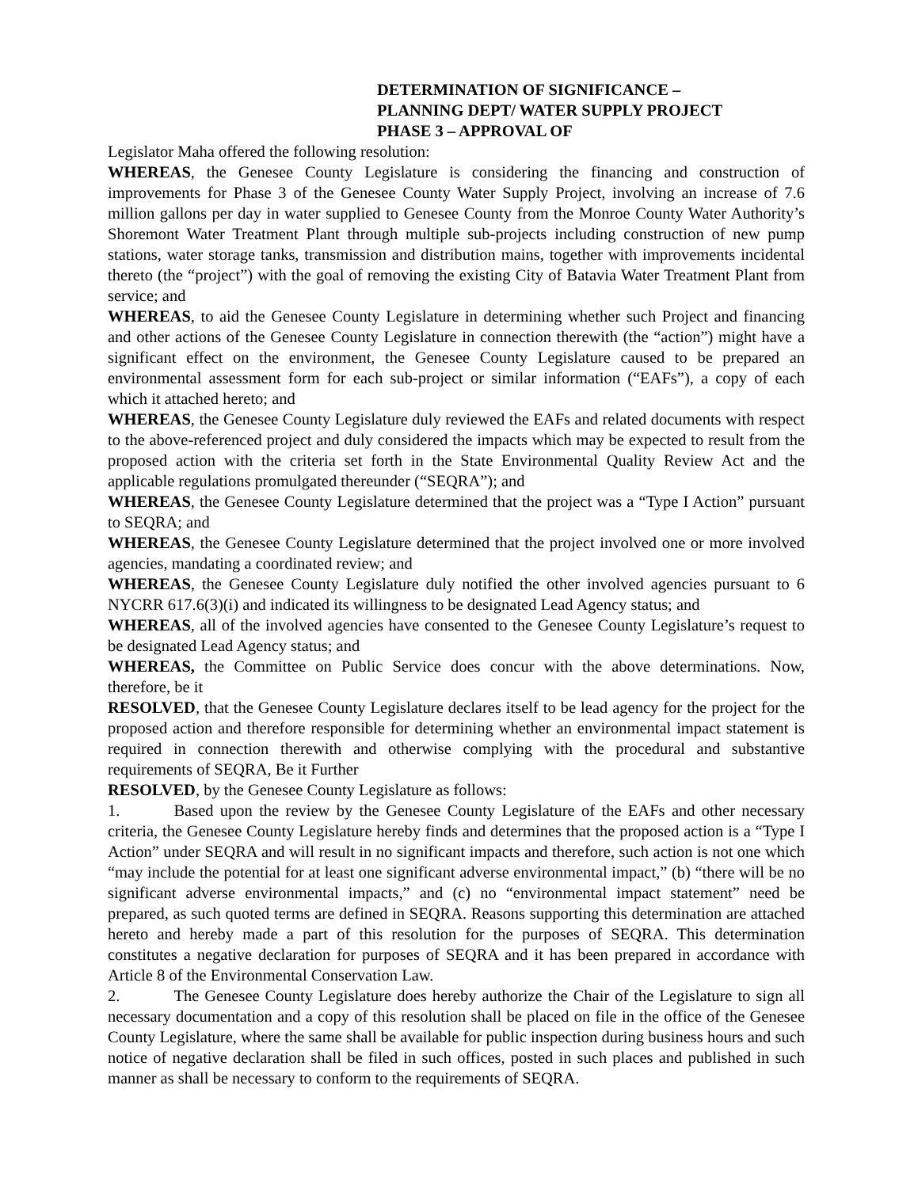DETERMINATION OF SIGNIFICANCE –
PLANNING DEPT/ WATER SUPPLY PROJECT
PHASE 3 – APPROVAL OF
Legislator Maha offered the following resolution:
WHEREAS, the Genesee County Legislature is considering the financing and construction of improvements for Phase 3 of the Genesee County Water Supply Project, involving an increase of 7.6 million gallons per day in water supplied to Genesee County from the Monroe County Water Authority’s Shoremont Water Treatment Plant through multiple sub-projects including construction of new pump stations, water storage tanks, transmission and distribution mains, together with improvements incidental thereto (the “project”) with the goal of removing the existing City of Batavia Water Treatment Plant from service; and
WHEREAS, to aid the Genesee County Legislature in determining whether such Project and financing and other actions of the Genesee County Legislature in connection therewith (the “action”) might have a significant effect on the environment, the Genesee County Legislature caused to be prepared an environmental assessment form for each sub-project or similar information (“EAFs”), a copy of each which it attached hereto; and
WHEREAS, the Genesee County Legislature duly reviewed the EAFs and related documents with respect to the above-referenced project and duly considered the impacts which may be expected to result from the proposed action with the criteria set forth in the State Environmental Quality Review Act and the applicable regulations promulgated thereunder (“SEQRA”); and
WHEREAS, the Genesee County Legislature determined that the project was a “Type I Action” pursuant to SEQRA; and
WHEREAS, the Genesee County Legislature determined that the project involved one or more involved agencies, mandating a coordinated review; and
WHEREAS, the Genesee County Legislature duly notified the other involved agencies pursuant to 6 NYCRR 617.6(3)(i) and indicated its willingness to be designated Lead Agency status; and
WHEREAS, all of the involved agencies have consented to the Genesee County Legislature’s request to be designated Lead Agency status; and
WHEREAS, the Committee on Public Service does concur with the above determinations. Now, therefore, be it
RESOLVED, that the Genesee County Legislature declares itself to be lead agency for the project for the proposed action and therefore responsible for determining whether an environmental impact statement is required in connection therewith and otherwise complying with the procedural and substantive requirements of SEQRA, Be it Further
RESOLVED, by the Genesee County Legislature as follows:
1. Based upon the review by the Genesee County Legislature of the EAFs and other necessary criteria, the Genesee County Legislature hereby finds and determines that the proposed action is a “Type I Action” under SEQRA and will result in no significant impacts and therefore, such action is not one which “may include the potential for at least one significant adverse environmental impact,” (b) “there will be no significant adverse environmental impacts,” and (c) no “environmental impact statement” need be prepared, as such quoted terms are defined in SEQRA. Reasons supporting this determination are attached hereto and hereby made a part of this resolution for the purposes of SEQRA. This determination constitutes a negative declaration for purposes of SEQRA and it has been prepared in accordance with Article 8 of the Environmental Conservation Law.
2. The Genesee County Legislature does hereby authorize the Chair of the Legislature to sign all necessary documentation and a copy of this resolution shall be placed on file in the office of the Genesee County Legislature, where the same shall be available for public inspection during business hours and such notice of negative declaration shall be filed in such offices, posted in such places and published in such manner as shall be necessary to conform to the requirements of SEQRA.